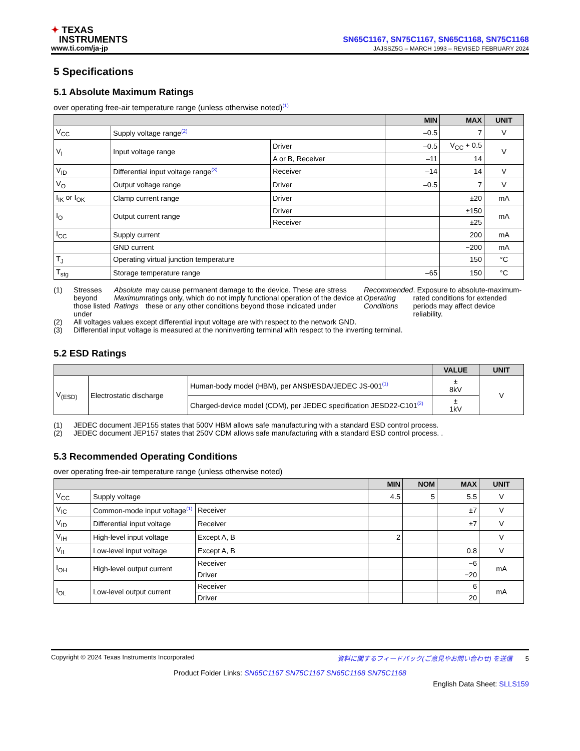✦ TEXAS
INSTRUMENTS
www.ti.com/ja-jp
SN65C1167, SN75C1167, SN65C1168, SN75C1168
JAJSSZ5G – MARCH 1993 – REVISED FEBRUARY 2024
5 Specifications
5.1 Absolute Maximum Ratings
over operating free-air temperature range (unless otherwise noted)<sup>(1)</sup>
| | | | MIN | MAX | UNIT |
| --- | --- | --- | --- | --- | --- |
| V<sub>CC</sub> | Supply voltage range<sup>(2)</sup> | | –0.5 | 7 | V |
| V<sub>I</sub> | Input voltage range | Driver | –0.5 | V<sub>CC</sub> + 0.5 | V |
| | | A or B, Receiver | –11 | 14 | |
| V<sub>ID</sub> | Differential input voltage range<sup>(3)</sup> | Receiver | –14 | 14 | V |
| V<sub>O</sub> | Output voltage range | Driver | –0.5 | 7 | V |
| I<sub>IK</sub> or I<sub>OK</sub> | Clamp current range | Driver | | ±20 | mA |
| I<sub>O</sub> | Output current range | Driver | | ±150 | mA |
| | | Receiver | | ±25 | |
| I<sub>CC</sub> | Supply current | | | 200 | mA |
| | GND current | | | −200 | mA |
| T<sub>J</sub> | Operating virtual junction temperature | | | 150 | °C |
| T<sub>stg</sub> | Storage temperature range | | –65 | 150 | °C |
(1) Stresses beyond those listed under Absolute Maximum Ratings may cause permanent damage to the device. These are stress ratings only, which do not imply functional operation of the device at these or any other conditions beyond those indicated under Recommended Operating Conditions. Exposure to absolute-maximum-rated conditions for extended periods may affect device reliability.
(2) All voltages values except differential input voltage are with respect to the network GND.
(3) Differential input voltage is measured at the noninverting terminal with respect to the inverting terminal.
5.2 ESD Ratings
| | | | VALUE | UNIT |
| --- | --- | --- | --- | --- |
| V<sub>(ESD)</sub> | Electrostatic discharge | Human-body model (HBM), per ANSI/ESDA/JEDEC JS-001<sup>(1)</sup> | ± 8kV | V |
| | | Charged-device model (CDM), per JEDEC specification JESD22-C101<sup>(2)</sup> | ± 1kV | |
(1) JEDEC document JEP155 states that 500V HBM allows safe manufacturing with a standard ESD control process.
(2) JEDEC document JEP157 states that 250V CDM allows safe manufacturing with a standard ESD control process. .
5.3 Recommended Operating Conditions
over operating free-air temperature range (unless otherwise noted)
| | | | MIN | NOM | MAX | UNIT |
| --- | --- | --- | --- | --- | --- | --- |
| V<sub>CC</sub> | Supply voltage | | 4.5 | 5 | 5.5 | V |
| V<sub>IC</sub> | Common-mode input voltage<sup>(1)</sup> | Receiver | | | ±7 | V |
| V<sub>ID</sub> | Differential input voltage | Receiver | | | ±7 | V |
| V<sub>IH</sub> | High-level input voltage | Except A, B | 2 | | | V |
| V<sub>IL</sub> | Low-level input voltage | Except A, B | | | 0.8 | V |
| I<sub>OH</sub> | High-level output current | Receiver | | | −6 | mA |
| | | Driver | | | −20 | |
| I<sub>OL</sub> | Low-level output current | Receiver | | | 6 | mA |
| | | Driver | | | 20 | |
Copyright © 2024 Texas Instruments Incorporated 資料に関するフィードバック(ご意見やお問い合わせ) を送信 5
Product Folder Links: SN65C1167 SN75C1167 SN65C1168 SN75C1168
English Data Sheet: SLLS159